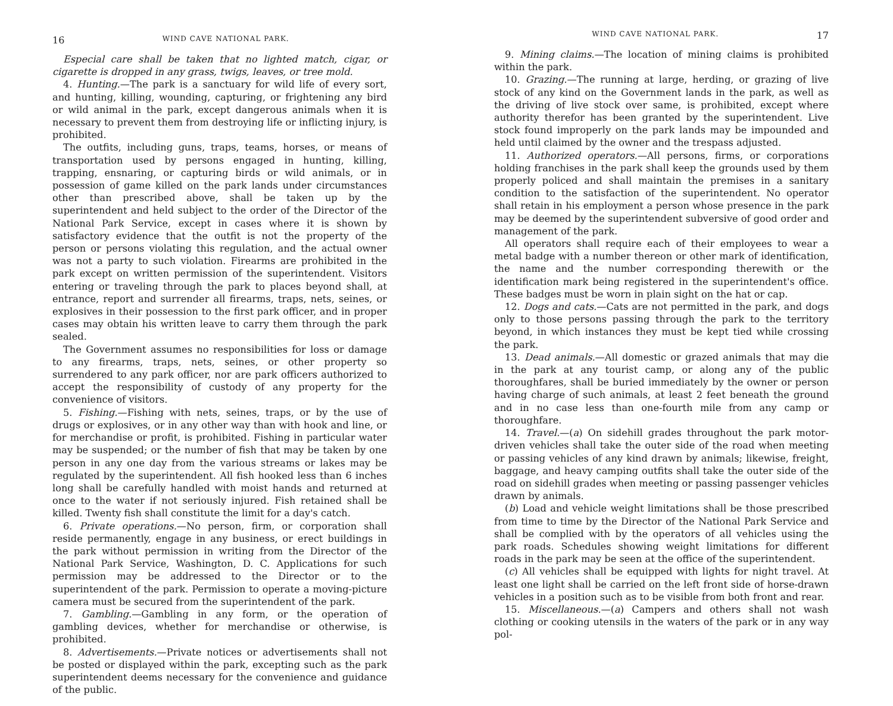16 WIND CAVE NATIONAL PARK.
Especial care shall be taken that no lighted match, cigar, or cigarette is dropped in any grass, twigs, leaves, or tree mold.
4. Hunting.—The park is a sanctuary for wild life of every sort, and hunting, killing, wounding, capturing, or frightening any bird or wild animal in the park, except dangerous animals when it is necessary to prevent them from destroying life or inflicting injury, is prohibited.
The outfits, including guns, traps, teams, horses, or means of transportation used by persons engaged in hunting, killing, trapping, ensnaring, or capturing birds or wild animals, or in possession of game killed on the park lands under circumstances other than prescribed above, shall be taken up by the superintendent and held subject to the order of the Director of the National Park Service, except in cases where it is shown by satisfactory evidence that the outfit is not the property of the person or persons violating this regulation, and the actual owner was not a party to such violation. Firearms are prohibited in the park except on written permission of the superintendent. Visitors entering or traveling through the park to places beyond shall, at entrance, report and surrender all firearms, traps, nets, seines, or explosives in their possession to the first park officer, and in proper cases may obtain his written leave to carry them through the park sealed.
The Government assumes no responsibilities for loss or damage to any firearms, traps, nets, seines, or other property so surrendered to any park officer, nor are park officers authorized to accept the responsibility of custody of any property for the convenience of visitors.
5. Fishing.—Fishing with nets, seines, traps, or by the use of drugs or explosives, or in any other way than with hook and line, or for merchandise or profit, is prohibited. Fishing in particular water may be suspended; or the number of fish that may be taken by one person in any one day from the various streams or lakes may be regulated by the superintendent. All fish hooked less than 6 inches long shall be carefully handled with moist hands and returned at once to the water if not seriously injured. Fish retained shall be killed. Twenty fish shall constitute the limit for a day's catch.
6. Private operations.—No person, firm, or corporation shall reside permanently, engage in any business, or erect buildings in the park without permission in writing from the Director of the National Park Service, Washington, D. C. Applications for such permission may be addressed to the Director or to the superintendent of the park. Permission to operate a moving-picture camera must be secured from the superintendent of the park.
7. Gambling.—Gambling in any form, or the operation of gambling devices, whether for merchandise or otherwise, is prohibited.
8. Advertisements.—Private notices or advertisements shall not be posted or displayed within the park, excepting such as the park superintendent deems necessary for the convenience and guidance of the public.
WIND CAVE NATIONAL PARK. 17
9. Mining claims.—The location of mining claims is prohibited within the park.
10. Grazing.—The running at large, herding, or grazing of live stock of any kind on the Government lands in the park, as well as the driving of live stock over same, is prohibited, except where authority therefor has been granted by the superintendent. Live stock found improperly on the park lands may be impounded and held until claimed by the owner and the trespass adjusted.
11. Authorized operators.—All persons, firms, or corporations holding franchises in the park shall keep the grounds used by them properly policed and shall maintain the premises in a sanitary condition to the satisfaction of the superintendent. No operator shall retain in his employment a person whose presence in the park may be deemed by the superintendent subversive of good order and management of the park.
All operators shall require each of their employees to wear a metal badge with a number thereon or other mark of identification, the name and the number corresponding therewith or the identification mark being registered in the superintendent's office. These badges must be worn in plain sight on the hat or cap.
12. Dogs and cats.—Cats are not permitted in the park, and dogs only to those persons passing through the park to the territory beyond, in which instances they must be kept tied while crossing the park.
13. Dead animals.—All domestic or grazed animals that may die in the park at any tourist camp, or along any of the public thoroughfares, shall be buried immediately by the owner or person having charge of such animals, at least 2 feet beneath the ground and in no case less than one-fourth mile from any camp or thoroughfare.
14. Travel.—(a) On sidehill grades throughout the park motor-driven vehicles shall take the outer side of the road when meeting or passing vehicles of any kind drawn by animals; likewise, freight, baggage, and heavy camping outfits shall take the outer side of the road on sidehill grades when meeting or passing passenger vehicles drawn by animals.
(b) Load and vehicle weight limitations shall be those prescribed from time to time by the Director of the National Park Service and shall be complied with by the operators of all vehicles using the park roads. Schedules showing weight limitations for different roads in the park may be seen at the office of the superintendent.
(c) All vehicles shall be equipped with lights for night travel. At least one light shall be carried on the left front side of horse-drawn vehicles in a position such as to be visible from both front and rear.
15. Miscellaneous.—(a) Campers and others shall not wash clothing or cooking utensils in the waters of the park or in any way pol-